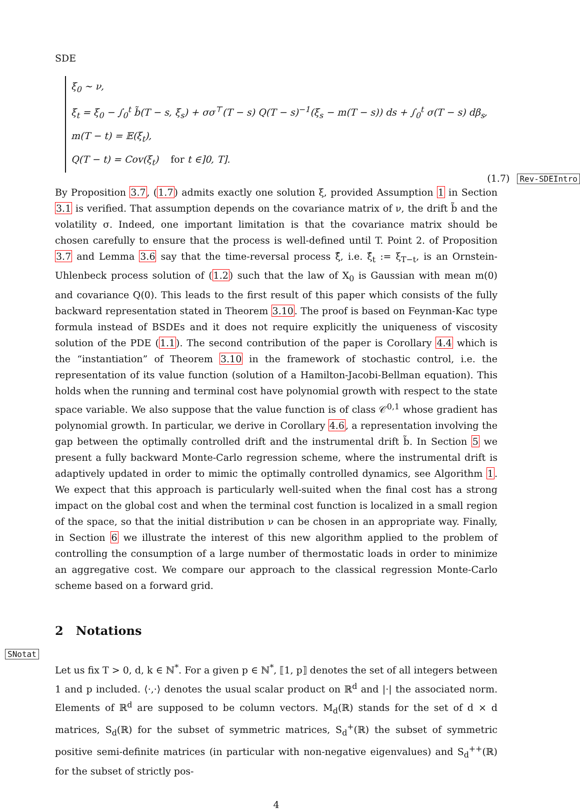SDE
ξ<sub>0</sub> ∼ ν,
ξ<sub>t</sub> = ξ<sub>0</sub> − ∫<sub>0</sub><sup>t</sup> b̃(T − s, ξ<sub>s</sub>) + σσ<sup>⊤</sup>(T − s) Q(T − s)<sup>−1</sup>(ξ<sub>s</sub> − m(T − s)) ds + ∫<sub>0</sub><sup>t</sup> σ(T − s) dβ<sub>s</sub>,
m(T − t) = 𝔼(ξ<sub>t</sub>),
Q(T − t) = Cov(ξ<sub>t</sub>) for t ∈]0, T].
(1.7) Rev-SDEIntro
By Proposition 3.7, (1.7) admits exactly one solution ξ, provided Assumption 1 in Section 3.1 is verified. That assumption depends on the covariance matrix of ν, the drift b̃ and the volatility σ. Indeed, one important limitation is that the covariance matrix should be chosen carefully to ensure that the process is well-defined until T. Point 2. of Proposition 3.7 and Lemma 3.6 say that the time-reversal process ξ̂, i.e. ξ̂<sub>t</sub> := ξ<sub>T−t</sub>, is an Ornstein-Uhlenbeck process solution of (1.2) such that the law of X<sub>0</sub> is Gaussian with mean m(0) and covariance Q(0). This leads to the first result of this paper which consists of the fully backward representation stated in Theorem 3.10. The proof is based on Feynman-Kac type formula instead of BSDEs and it does not require explicitly the uniqueness of viscosity solution of the PDE (1.1). The second contribution of the paper is Corollary 4.4 which is the “instantiation” of Theorem 3.10 in the framework of stochastic control, i.e. the representation of its value function (solution of a Hamilton-Jacobi-Bellman equation). This holds when the running and terminal cost have polynomial growth with respect to the state space variable. We also suppose that the value function is of class 𝒞<sup>0,1</sup> whose gradient has polynomial growth. In particular, we derive in Corollary 4.6, a representation involving the gap between the optimally controlled drift and the instrumental drift b̃. In Section 5 we present a fully backward Monte-Carlo regression scheme, where the instrumental drift is adaptively updated in order to mimic the optimally controlled dynamics, see Algorithm 1. We expect that this approach is particularly well-suited when the final cost has a strong impact on the global cost and when the terminal cost function is localized in a small region of the space, so that the initial distribution ν can be chosen in an appropriate way. Finally, in Section 6 we illustrate the interest of this new algorithm applied to the problem of controlling the consumption of a large number of thermostatic loads in order to minimize an aggregative cost. We compare our approach to the classical regression Monte-Carlo scheme based on a forward grid.
2 Notations
SNotat
Let us fix T > 0, d, k ∈ ℕ<sup>*</sup>. For a given p ∈ ℕ<sup>*</sup>, ⟦1, p⟧ denotes the set of all integers between 1 and p included. ⟨·,·⟩ denotes the usual scalar product on ℝ<sup>d</sup> and |·| the associated norm. Elements of ℝ<sup>d</sup> are supposed to be column vectors. M<sub>d</sub>(ℝ) stands for the set of d × d matrices, S<sub>d</sub>(ℝ) for the subset of symmetric matrices, S<sub>d</sub><sup>+</sup>(ℝ) the subset of symmetric positive semi-definite matrices (in particular with non-negative eigenvalues) and S<sub>d</sub><sup>++</sup>(ℝ) for the subset of strictly pos-
4